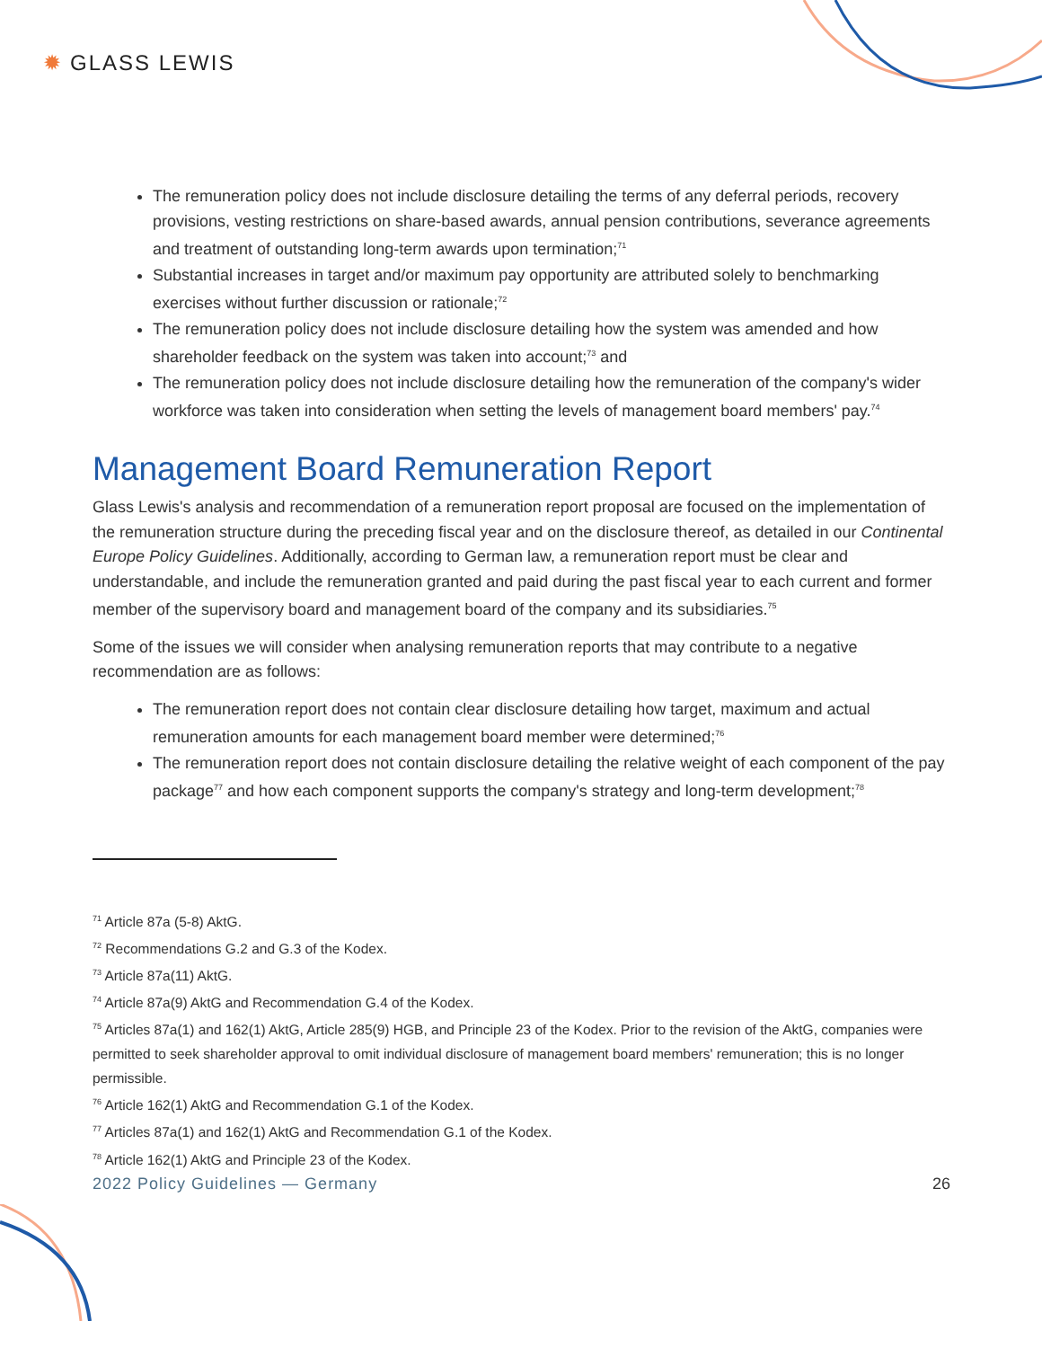✹ GLASS LEWIS
The remuneration policy does not include disclosure detailing the terms of any deferral periods, recovery provisions, vesting restrictions on share-based awards, annual pension contributions, severance agreements and treatment of outstanding long-term awards upon termination;<sup>71</sup>
Substantial increases in target and/or maximum pay opportunity are attributed solely to benchmarking exercises without further discussion or rationale;<sup>72</sup>
The remuneration policy does not include disclosure detailing how the system was amended and how shareholder feedback on the system was taken into account;<sup>73</sup> and
The remuneration policy does not include disclosure detailing how the remuneration of the company's wider workforce was taken into consideration when setting the levels of management board members' pay.<sup>74</sup>
Management Board Remuneration Report
Glass Lewis's analysis and recommendation of a remuneration report proposal are focused on the implementation of the remuneration structure during the preceding fiscal year and on the disclosure thereof, as detailed in our Continental Europe Policy Guidelines. Additionally, according to German law, a remuneration report must be clear and understandable, and include the remuneration granted and paid during the past fiscal year to each current and former member of the supervisory board and management board of the company and its subsidiaries.<sup>75</sup>
Some of the issues we will consider when analysing remuneration reports that may contribute to a negative recommendation are as follows:
The remuneration report does not contain clear disclosure detailing how target, maximum and actual remuneration amounts for each management board member were determined;<sup>76</sup>
The remuneration report does not contain disclosure detailing the relative weight of each component of the pay package<sup>77</sup> and how each component supports the company's strategy and long-term development;<sup>78</sup>
<sup>71</sup> Article 87a (5-8) AktG.
<sup>72</sup> Recommendations G.2 and G.3 of the Kodex.
<sup>73</sup> Article 87a(11) AktG.
<sup>74</sup> Article 87a(9) AktG and Recommendation G.4 of the Kodex.
<sup>75</sup> Articles 87a(1) and 162(1) AktG, Article 285(9) HGB, and Principle 23 of the Kodex. Prior to the revision of the AktG, companies were permitted to seek shareholder approval to omit individual disclosure of management board members' remuneration; this is no longer permissible.
<sup>76</sup> Article 162(1) AktG and Recommendation G.1 of the Kodex.
<sup>77</sup> Articles 87a(1) and 162(1) AktG and Recommendation G.1 of the Kodex.
<sup>78</sup> Article 162(1) AktG and Principle 23 of the Kodex.
2022 Policy Guidelines — Germany 26